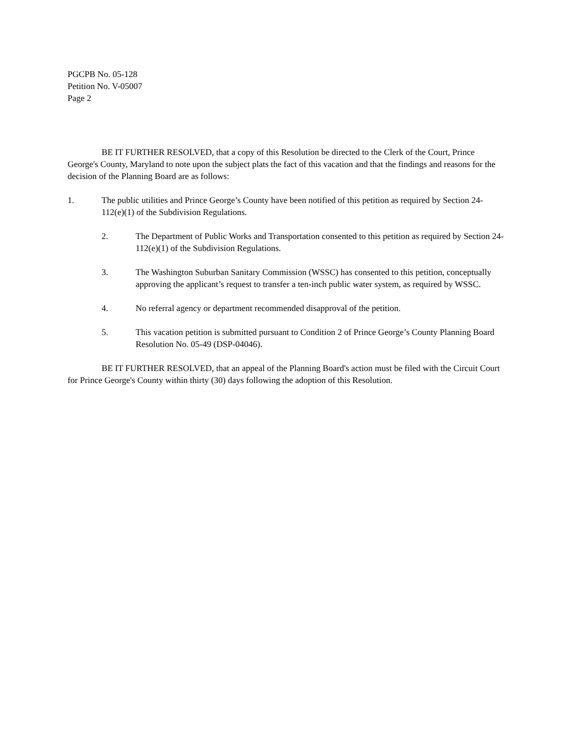PGCPB No. 05-128
Petition No. V-05007
Page 2
BE IT FURTHER RESOLVED, that a copy of this Resolution be directed to the Clerk of the Court, Prince George's County, Maryland to note upon the subject plats the fact of this vacation and that the findings and reasons for the decision of the Planning Board are as follows:
1. The public utilities and Prince George’s County have been notified of this petition as required by Section 24-112(e)(1) of the Subdivision Regulations.
2. The Department of Public Works and Transportation consented to this petition as required by Section 24-112(e)(1) of the Subdivision Regulations.
3. The Washington Suburban Sanitary Commission (WSSC) has consented to this petition, conceptually approving the applicant’s request to transfer a ten-inch public water system, as required by WSSC.
4. No referral agency or department recommended disapproval of the petition.
5. This vacation petition is submitted pursuant to Condition 2 of Prince George’s County Planning Board Resolution No. 05-49 (DSP-04046).
BE IT FURTHER RESOLVED, that an appeal of the Planning Board's action must be filed with the Circuit Court for Prince George's County within thirty (30) days following the adoption of this Resolution.